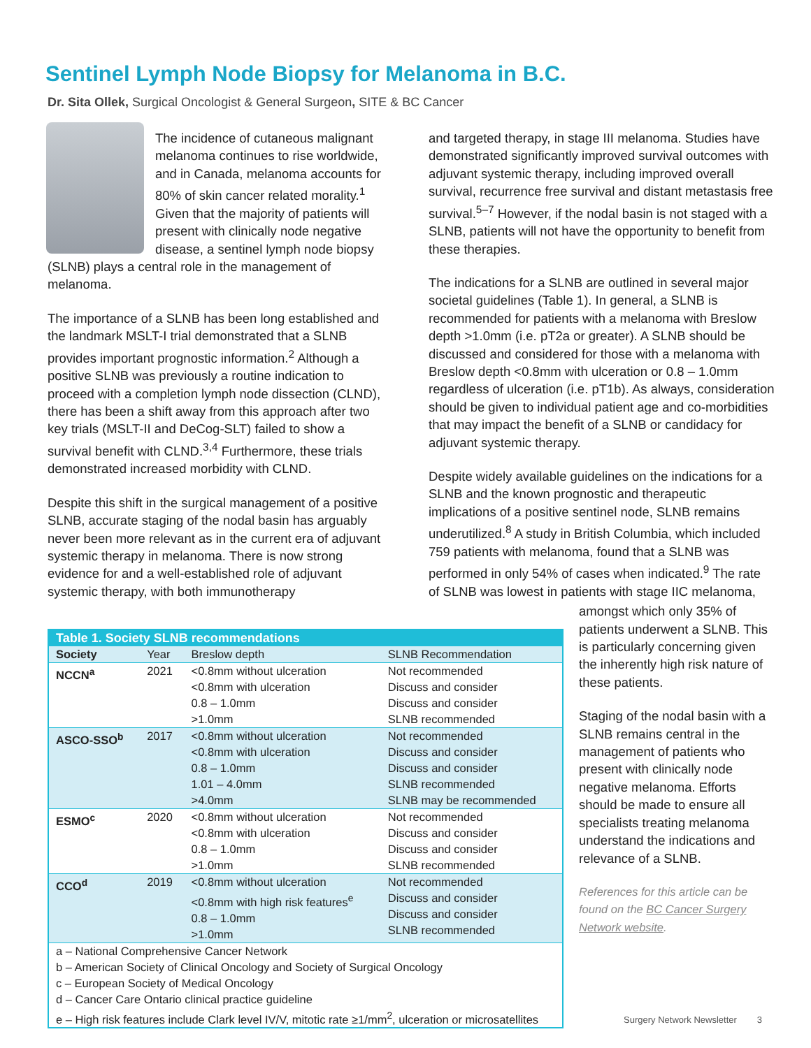Sentinel Lymph Node Biopsy for Melanoma in B.C.
Dr. Sita Ollek, Surgical Oncologist & General Surgeon, SITE & BC Cancer
The incidence of cutaneous malignant melanoma continues to rise worldwide, and in Canada, melanoma accounts for 80% of skin cancer related morality.<sup>1</sup> Given that the majority of patients will present with clinically node negative disease, a sentinel lymph node biopsy (SLNB) plays a central role in the management of melanoma.
The importance of a SLNB has been long established and the landmark MSLT-I trial demonstrated that a SLNB provides important prognostic information.<sup>2</sup> Although a positive SLNB was previously a routine indication to proceed with a completion lymph node dissection (CLND), there has been a shift away from this approach after two key trials (MSLT-II and DeCog-SLT) failed to show a survival benefit with CLND.<sup>3,4</sup> Furthermore, these trials demonstrated increased morbidity with CLND.
Despite this shift in the surgical management of a positive SLNB, accurate staging of the nodal basin has arguably never been more relevant as in the current era of adjuvant systemic therapy in melanoma. There is now strong evidence for and a well-established role of adjuvant systemic therapy, with both immunotherapy
and targeted therapy, in stage III melanoma. Studies have demonstrated significantly improved survival outcomes with adjuvant systemic therapy, including improved overall survival, recurrence free survival and distant metastasis free survival.<sup>5–7</sup> However, if the nodal basin is not staged with a SLNB, patients will not have the opportunity to benefit from these therapies.
The indications for a SLNB are outlined in several major societal guidelines (Table 1). In general, a SLNB is recommended for patients with a melanoma with Breslow depth >1.0mm (i.e. pT2a or greater). A SLNB should be discussed and considered for those with a melanoma with Breslow depth <0.8mm with ulceration or 0.8 – 1.0mm regardless of ulceration (i.e. pT1b). As always, consideration should be given to individual patient age and co-morbidities that may impact the benefit of a SLNB or candidacy for adjuvant systemic therapy.
Despite widely available guidelines on the indications for a SLNB and the known prognostic and therapeutic implications of a positive sentinel node, SLNB remains underutilized.<sup>8</sup> A study in British Columbia, which included 759 patients with melanoma, found that a SLNB was performed in only 54% of cases when indicated.<sup>9</sup> The rate of SLNB was lowest in patients with stage IIC melanoma,
| Table 1. Society SLNB recommendations | | | |
| --- | --- | --- | --- |
| Society | Year | Breslow depth | SLNB Recommendation |
| NCCN<sup>a</sup> | 2021 | <0.8mm without ulceration <0.8mm with ulceration 0.8 – 1.0mm >1.0mm | Not recommended Discuss and consider Discuss and consider SLNB recommended |
| ASCO-SSO<sup>b</sup> | 2017 | <0.8mm without ulceration <0.8mm with ulceration 0.8 – 1.0mm 1.01 – 4.0mm >4.0mm | Not recommended Discuss and consider Discuss and consider SLNB recommended SLNB may be recommended |
| ESMO<sup>c</sup> | 2020 | <0.8mm without ulceration <0.8mm with ulceration 0.8 – 1.0mm >1.0mm | Not recommended Discuss and consider Discuss and consider SLNB recommended |
| CCO<sup>d</sup> | 2019 | <0.8mm without ulceration <0.8mm with high risk features<sup>e</sup> 0.8 – 1.0mm >1.0mm | Not recommended Discuss and consider Discuss and consider SLNB recommended |
| a – National Comprehensive Cancer Network b – American Society of Clinical Oncology and Society of Surgical Oncology c – European Society of Medical Oncology d – Cancer Care Ontario clinical practice guideline e – High risk features include Clark level IV/V, mitotic rate ≥1/mm<sup>2</sup>, ulceration or microsatellites | | | |
amongst which only 35% of patients underwent a SLNB. This is particularly concerning given the inherently high risk nature of these patients.
Staging of the nodal basin with a SLNB remains central in the management of patients who present with clinically node negative melanoma. Efforts should be made to ensure all specialists treating melanoma understand the indications and relevance of a SLNB.
References for this article can be found on the BC Cancer Surgery Network website.
Surgery Network Newsletter 3